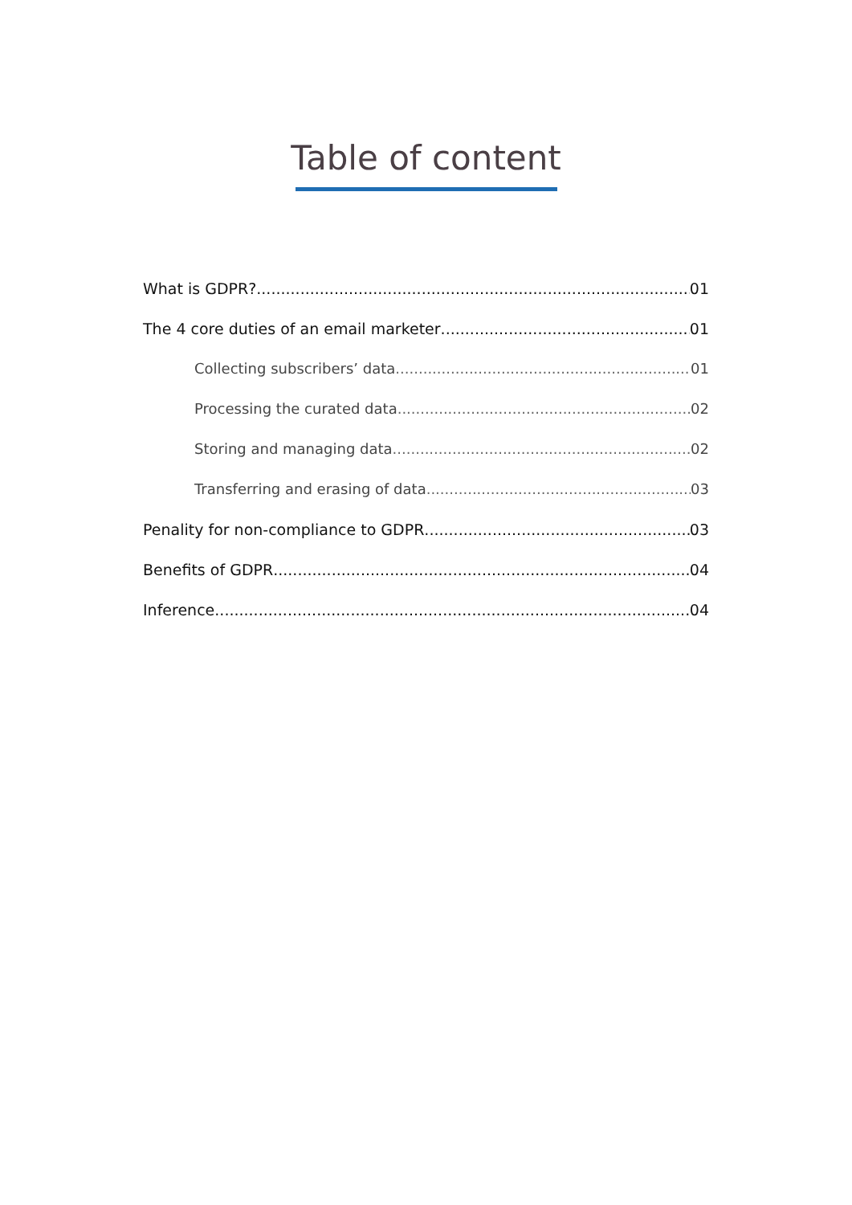Table of content
What is GDPR? 01
The 4 core duties of an email marketer 01
Collecting subscribers’ data 01
Processing the curated data 02
Storing and managing data 02
Transferring and erasing of data 03
Penality for non-compliance to GDPR 03
Benefits of GDPR 04
Inference 04